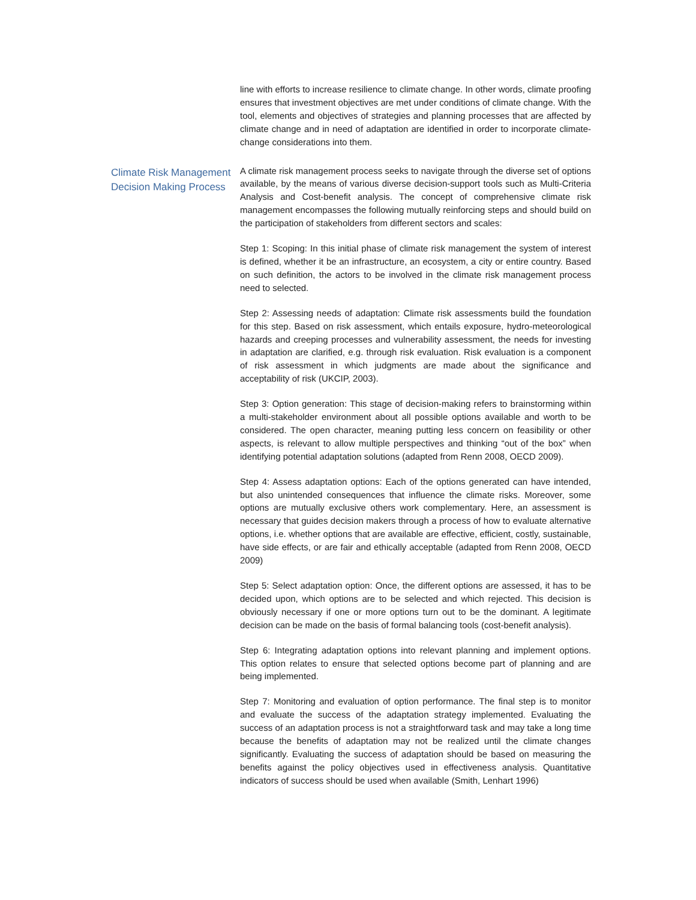line with efforts to increase resilience to climate change. In other words, climate proofing ensures that investment objectives are met under conditions of climate change. With the tool, elements and objectives of strategies and planning processes that are affected by climate change and in need of adaptation are identified in order to incorporate climate-change considerations into them.
Climate Risk Management Decision Making Process
A climate risk management process seeks to navigate through the diverse set of options available, by the means of various diverse decision-support tools such as Multi-Criteria Analysis and Cost-benefit analysis. The concept of comprehensive climate risk management encompasses the following mutually reinforcing steps and should build on the participation of stakeholders from different sectors and scales:
Step 1: Scoping: In this initial phase of climate risk management the system of interest is defined, whether it be an infrastructure, an ecosystem, a city or entire country. Based on such definition, the actors to be involved in the climate risk management process need to selected.
Step 2: Assessing needs of adaptation: Climate risk assessments build the foundation for this step. Based on risk assessment, which entails exposure, hydro-meteorological hazards and creeping processes and vulnerability assessment, the needs for investing in adaptation are clarified, e.g. through risk evaluation. Risk evaluation is a component of risk assessment in which judgments are made about the significance and acceptability of risk (UKCIP, 2003).
Step 3: Option generation: This stage of decision-making refers to brainstorming within a multi-stakeholder environment about all possible options available and worth to be considered. The open character, meaning putting less concern on feasibility or other aspects, is relevant to allow multiple perspectives and thinking “out of the box” when identifying potential adaptation solutions (adapted from Renn 2008, OECD 2009).
Step 4: Assess adaptation options: Each of the options generated can have intended, but also unintended consequences that influence the climate risks. Moreover, some options are mutually exclusive others work complementary. Here, an assessment is necessary that guides decision makers through a process of how to evaluate alternative options, i.e. whether options that are available are effective, efficient, costly, sustainable, have side effects, or are fair and ethically acceptable (adapted from Renn 2008, OECD 2009)
Step 5: Select adaptation option: Once, the different options are assessed, it has to be decided upon, which options are to be selected and which rejected. This decision is obviously necessary if one or more options turn out to be the dominant. A legitimate decision can be made on the basis of formal balancing tools (cost-benefit analysis).
Step 6: Integrating adaptation options into relevant planning and implement options. This option relates to ensure that selected options become part of planning and are being implemented.
Step 7: Monitoring and evaluation of option performance. The final step is to monitor and evaluate the success of the adaptation strategy implemented. Evaluating the success of an adaptation process is not a straightforward task and may take a long time because the benefits of adaptation may not be realized until the climate changes significantly. Evaluating the success of adaptation should be based on measuring the benefits against the policy objectives used in effectiveness analysis. Quantitative indicators of success should be used when available (Smith, Lenhart 1996)